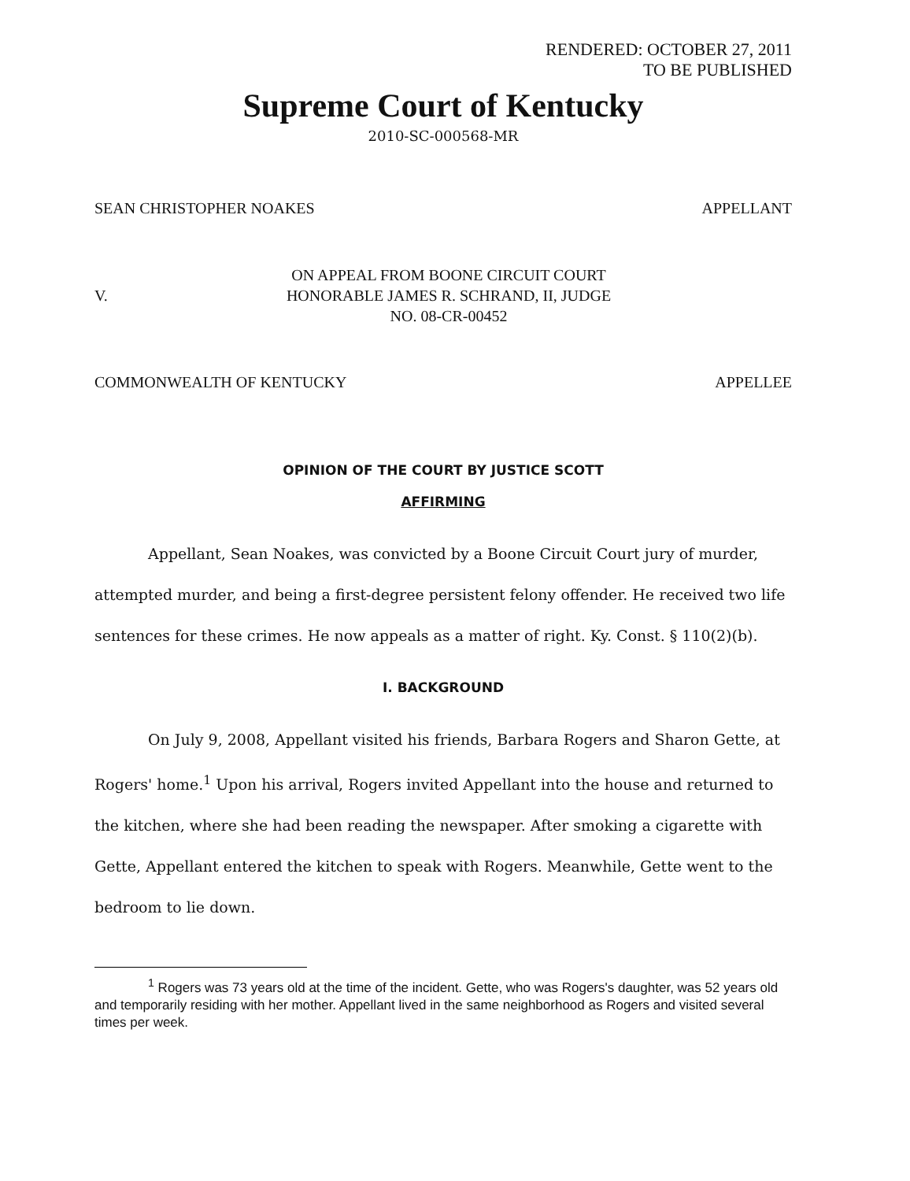RENDERED: OCTOBER 27, 2011
TO BE PUBLISHED
Supreme Court of Kentucky
2010-SC-000568-MR
SEAN CHRISTOPHER NOAKES APPELLANT
V.
ON APPEAL FROM BOONE CIRCUIT COURT
HONORABLE JAMES R. SCHRAND, II, JUDGE
NO. 08-CR-00452
COMMONWEALTH OF KENTUCKY APPELLEE
OPINION OF THE COURT BY JUSTICE SCOTT
AFFIRMING
Appellant, Sean Noakes, was convicted by a Boone Circuit Court jury of murder, attempted murder, and being a first-degree persistent felony offender. He received two life sentences for these crimes. He now appeals as a matter of right. Ky. Const. § 110(2)(b).
I. BACKGROUND
On July 9, 2008, Appellant visited his friends, Barbara Rogers and Sharon Gette, at Rogers' home.<sup>1</sup> Upon his arrival, Rogers invited Appellant into the house and returned to the kitchen, where she had been reading the newspaper. After smoking a cigarette with Gette, Appellant entered the kitchen to speak with Rogers. Meanwhile, Gette went to the bedroom to lie down.
<sup>1</sup> Rogers was 73 years old at the time of the incident. Gette, who was Rogers's daughter, was 52 years old and temporarily residing with her mother. Appellant lived in the same neighborhood as Rogers and visited several times per week.